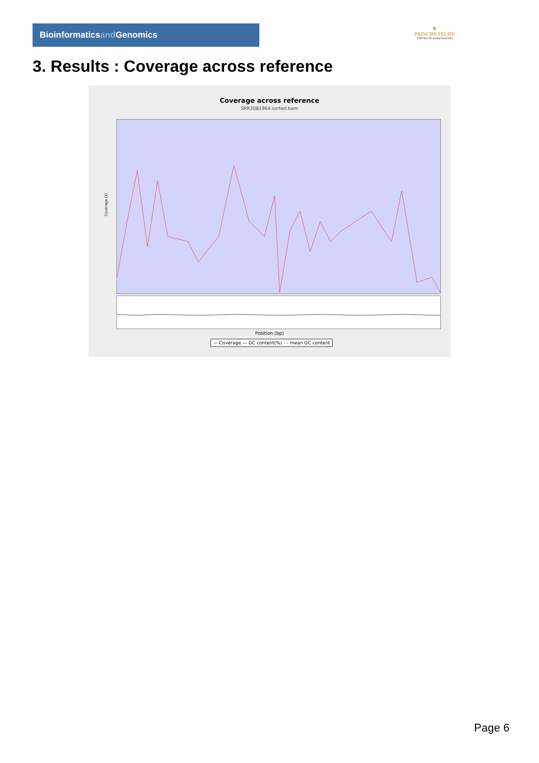Bioinformaticsand Genomics
♛
PRINCIPE FELIPE
CENTRO DE INVESTIGACION
3. Results : Coverage across reference
Coverage across reference
SRR3081964.sorted.bam
Coverage (X)
Position (bp)
— Coverage — GC content(%) - - mean GC content
Page 6